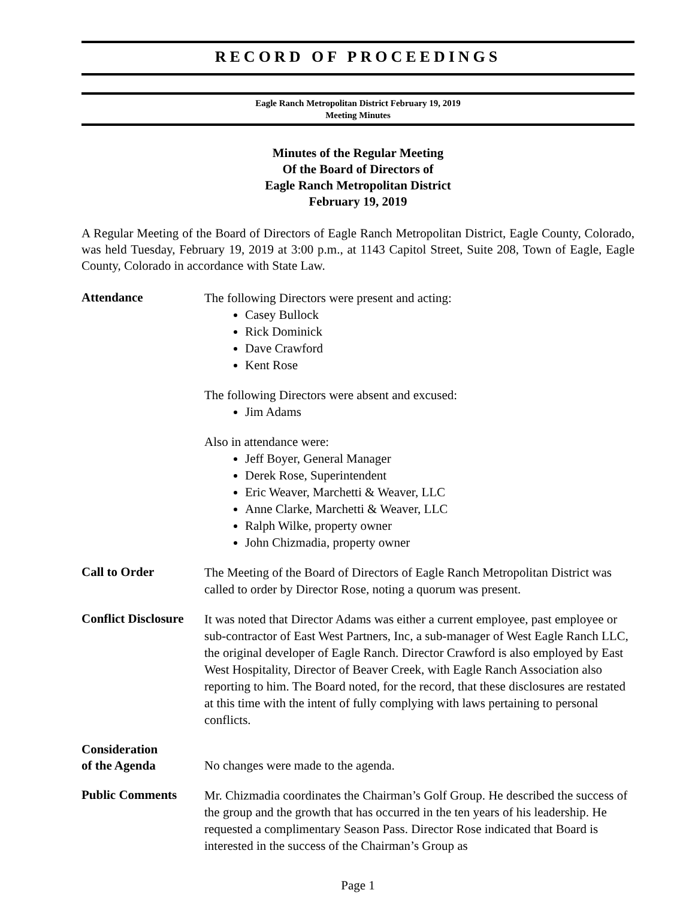RECORD OF PROCEEDINGS
Eagle Ranch Metropolitan District February 19, 2019
Meeting Minutes
Minutes of the Regular Meeting
Of the Board of Directors of
Eagle Ranch Metropolitan District
February 19, 2019
A Regular Meeting of the Board of Directors of Eagle Ranch Metropolitan District, Eagle County, Colorado, was held Tuesday, February 19, 2019 at 3:00 p.m., at 1143 Capitol Street, Suite 208, Town of Eagle, Eagle County, Colorado in accordance with State Law.
Attendance
The following Directors were present and acting:
Casey Bullock
Rick Dominick
Dave Crawford
Kent Rose
The following Directors were absent and excused:
Jim Adams
Also in attendance were:
Jeff Boyer, General Manager
Derek Rose, Superintendent
Eric Weaver, Marchetti & Weaver, LLC
Anne Clarke, Marchetti & Weaver, LLC
Ralph Wilke, property owner
John Chizmadia, property owner
Call to Order
The Meeting of the Board of Directors of Eagle Ranch Metropolitan District was called to order by Director Rose, noting a quorum was present.
Conflict Disclosure
It was noted that Director Adams was either a current employee, past employee or sub-contractor of East West Partners, Inc, a sub-manager of West Eagle Ranch LLC, the original developer of Eagle Ranch. Director Crawford is also employed by East West Hospitality, Director of Beaver Creek, with Eagle Ranch Association also reporting to him. The Board noted, for the record, that these disclosures are restated at this time with the intent of fully complying with laws pertaining to personal conflicts.
Consideration
of the Agenda
No changes were made to the agenda.
Public Comments
Mr. Chizmadia coordinates the Chairman’s Golf Group. He described the success of the group and the growth that has occurred in the ten years of his leadership. He requested a complimentary Season Pass. Director Rose indicated that Board is interested in the success of the Chairman’s Group as
Page 1